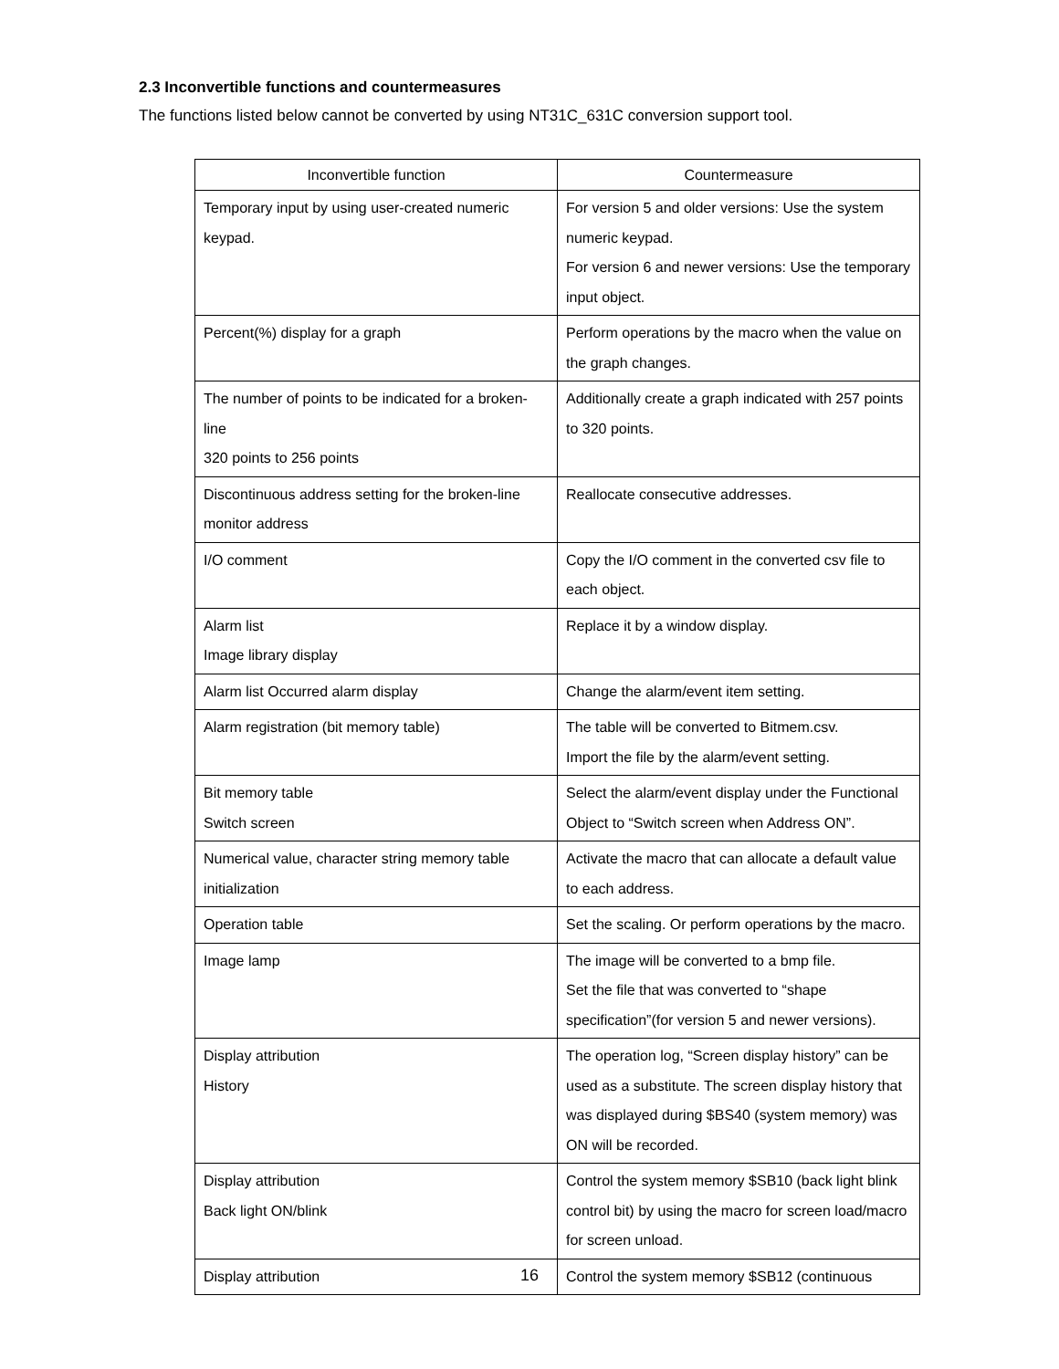2.3 Inconvertible functions and countermeasures
The functions listed below cannot be converted by using NT31C_631C conversion support tool.
| Inconvertible function | Countermeasure |
| --- | --- |
| Temporary input by using user-created numeric keypad. | For version 5 and older versions: Use the system numeric keypad. For version 6 and newer versions: Use the temporary input object. |
| Percent(%) display for a graph | Perform operations by the macro when the value on the graph changes. |
| The number of points to be indicated for a broken-line 320 points to 256 points | Additionally create a graph indicated with 257 points to 320 points. |
| Discontinuous address setting for the broken-line monitor address | Reallocate consecutive addresses. |
| I/O comment | Copy the I/O comment in the converted csv file to each object. |
| Alarm list Image library display | Replace it by a window display. |
| Alarm list Occurred alarm display | Change the alarm/event item setting. |
| Alarm registration (bit memory table) | The table will be converted to Bitmem.csv. Import the file by the alarm/event setting. |
| Bit memory table Switch screen | Select the alarm/event display under the Functional Object to “Switch screen when Address ON”. |
| Numerical value, character string memory table initialization | Activate the macro that can allocate a default value to each address. |
| Operation table | Set the scaling. Or perform operations by the macro. |
| Image lamp | The image will be converted to a bmp file. Set the file that was converted to “shape specification”(for version 5 and newer versions). |
| Display attribution History | The operation log, “Screen display history” can be used as a substitute. The screen display history that was displayed during $BS40 (system memory) was ON will be recorded. |
| Display attribution Back light ON/blink | Control the system memory $SB10 (back light blink control bit) by using the macro for screen load/macro for screen unload. |
| Display attribution | Control the system memory $SB12 (continuous |
16